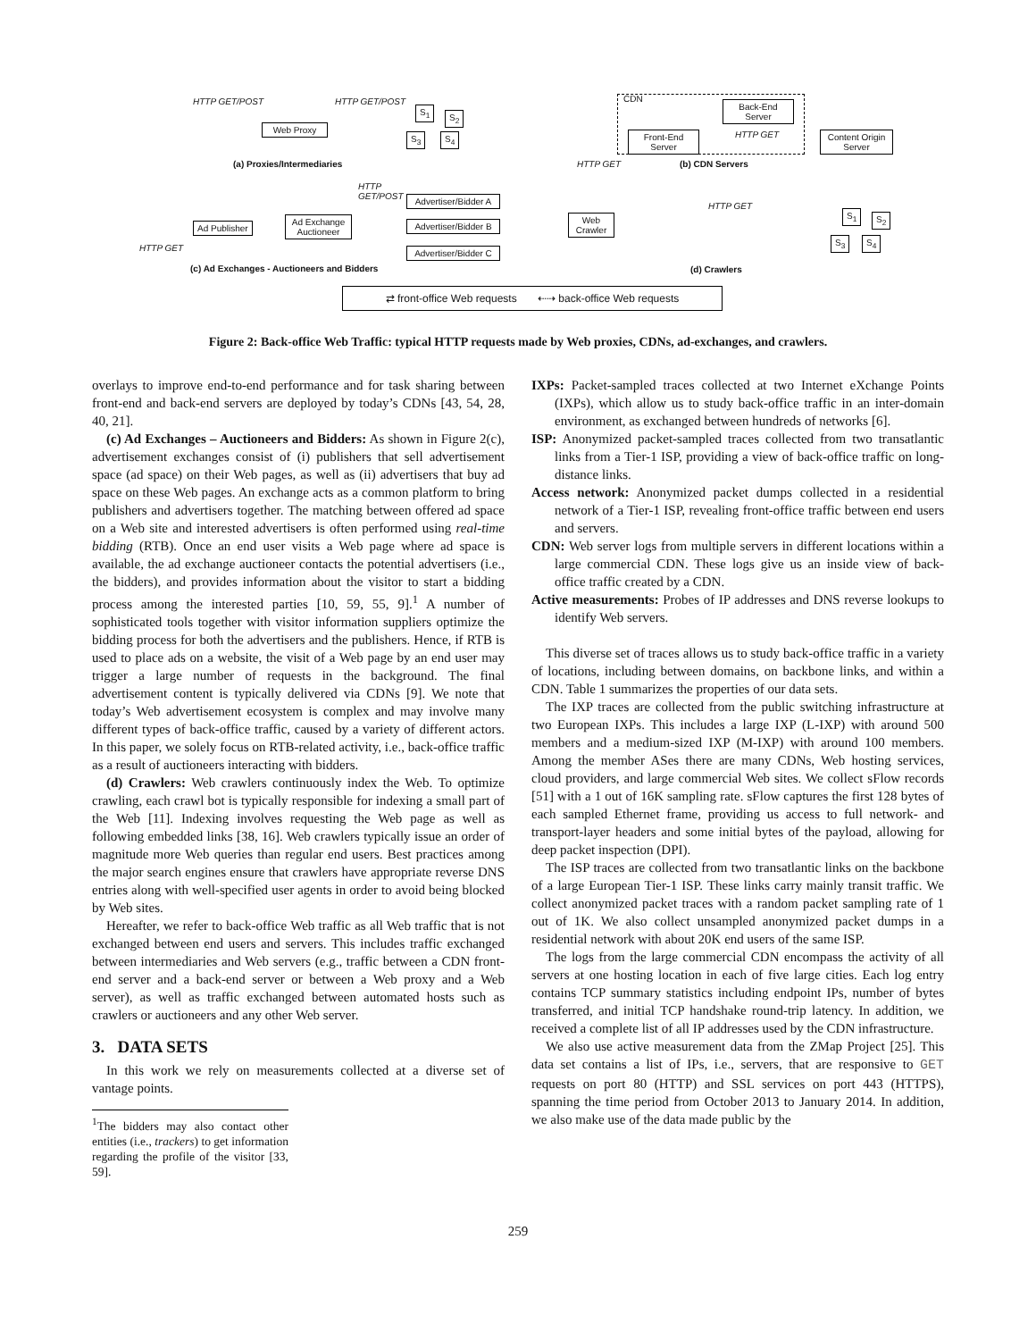HTTP GET/POST HTTP GET/POST
Web Proxy
S<sub>1</sub>
S<sub>2</sub>
S<sub>3</sub> S<sub>4</sub>
(a) Proxies/Intermediaries
CDN
Back-End
Server
Front-End
Server
HTTP GET
Content Origin
Server
HTTP GET (b) CDN Servers
HTTP
GET/POST
Ad Publisher
Ad Exchange
Auctioneer
Advertiser/Bidder A
Advertiser/Bidder B
Advertiser/Bidder C
HTTP GET
(c) Ad Exchanges - Auctioneers and Bidders
Web
Crawler
HTTP GET
S<sub>1</sub> S<sub>2</sub>
S<sub>3</sub> S<sub>4</sub>
(d) Crawlers
⇄ front-office Web requests ⇠⇢ back-office Web requests
Figure 2: Back-office Web Traffic: typical HTTP requests made by Web proxies, CDNs, ad-exchanges, and crawlers.
overlays to improve end-to-end performance and for task sharing between front-end and back-end servers are deployed by today’s CDNs [43, 54, 28, 40, 21].
(c) Ad Exchanges – Auctioneers and Bidders: As shown in Figure 2(c), advertisement exchanges consist of (i) publishers that sell advertisement space (ad space) on their Web pages, as well as (ii) advertisers that buy ad space on these Web pages. An exchange acts as a common platform to bring publishers and advertisers together. The matching between offered ad space on a Web site and interested advertisers is often performed using real-time bidding (RTB). Once an end user visits a Web page where ad space is available, the ad exchange auctioneer contacts the potential advertisers (i.e., the bidders), and provides information about the visitor to start a bidding process among the interested parties [10, 59, 55, 9].<sup>1</sup> A number of sophisticated tools together with visitor information suppliers optimize the bidding process for both the advertisers and the publishers. Hence, if RTB is used to place ads on a website, the visit of a Web page by an end user may trigger a large number of requests in the background. The final advertisement content is typically delivered via CDNs [9]. We note that today’s Web advertisement ecosystem is complex and may involve many different types of back-office traffic, caused by a variety of different actors. In this paper, we solely focus on RTB-related activity, i.e., back-office traffic as a result of auctioneers interacting with bidders.
(d) Crawlers: Web crawlers continuously index the Web. To optimize crawling, each crawl bot is typically responsible for indexing a small part of the Web [11]. Indexing involves requesting the Web page as well as following embedded links [38, 16]. Web crawlers typically issue an order of magnitude more Web queries than regular end users. Best practices among the major search engines ensure that crawlers have appropriate reverse DNS entries along with well-specified user agents in order to avoid being blocked by Web sites.
Hereafter, we refer to back-office Web traffic as all Web traffic that is not exchanged between end users and servers. This includes traffic exchanged between intermediaries and Web servers (e.g., traffic between a CDN front-end server and a back-end server or between a Web proxy and a Web server), as well as traffic exchanged between automated hosts such as crawlers or auctioneers and any other Web server.
3. DATA SETS
In this work we rely on measurements collected at a diverse set of vantage points.
<sup>1</sup> The bidders may also contact other entities (i.e., trackers) to get information regarding the profile of the visitor [33, 59].
IXPs: Packet-sampled traces collected at two Internet eXchange Points (IXPs), which allow us to study back-office traffic in an inter-domain environment, as exchanged between hundreds of networks [6].
ISP: Anonymized packet-sampled traces collected from two transatlantic links from a Tier-1 ISP, providing a view of back-office traffic on long-distance links.
Access network: Anonymized packet dumps collected in a residential network of a Tier-1 ISP, revealing front-office traffic between end users and servers.
CDN: Web server logs from multiple servers in different locations within a large commercial CDN. These logs give us an inside view of back-office traffic created by a CDN.
Active measurements: Probes of IP addresses and DNS reverse lookups to identify Web servers.
This diverse set of traces allows us to study back-office traffic in a variety of locations, including between domains, on backbone links, and within a CDN. Table 1 summarizes the properties of our data sets.
The IXP traces are collected from the public switching infrastructure at two European IXPs. This includes a large IXP (L-IXP) with around 500 members and a medium-sized IXP (M-IXP) with around 100 members. Among the member ASes there are many CDNs, Web hosting services, cloud providers, and large commercial Web sites. We collect sFlow records [51] with a 1 out of 16K sampling rate. sFlow captures the first 128 bytes of each sampled Ethernet frame, providing us access to full network- and transport-layer headers and some initial bytes of the payload, allowing for deep packet inspection (DPI).
The ISP traces are collected from two transatlantic links on the backbone of a large European Tier-1 ISP. These links carry mainly transit traffic. We collect anonymized packet traces with a random packet sampling rate of 1 out of 1K. We also collect unsampled anonymized packet dumps in a residential network with about 20K end users of the same ISP.
The logs from the large commercial CDN encompass the activity of all servers at one hosting location in each of five large cities. Each log entry contains TCP summary statistics including endpoint IPs, number of bytes transferred, and initial TCP handshake round-trip latency. In addition, we received a complete list of all IP addresses used by the CDN infrastructure.
We also use active measurement data from the ZMap Project [25]. This data set contains a list of IPs, i.e., servers, that are responsive to GET requests on port 80 (HTTP) and SSL services on port 443 (HTTPS), spanning the time period from October 2013 to January 2014. In addition, we also make use of the data made public by the
259